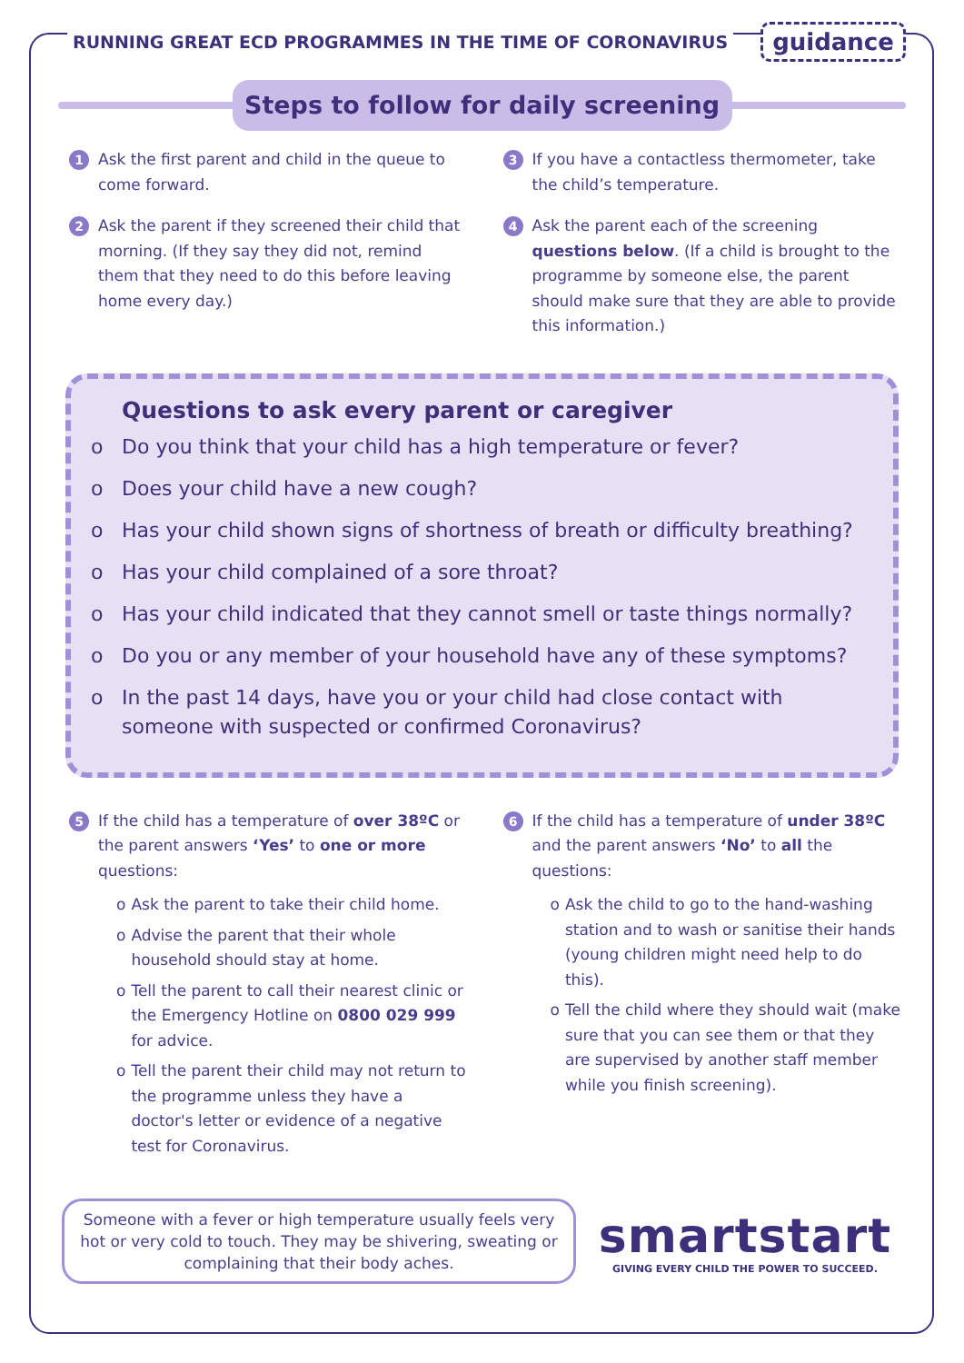RUNNING GREAT ECD PROGRAMMES IN THE TIME OF CORONAVIRUS guidance
Steps to follow for daily screening
1
Ask the first parent and child in the queue to come forward.
2
Ask the parent if they screened their child that morning. (If they say they did not, remind them that they need to do this before leaving home every day.)
3
If you have a contactless thermometer, take the child’s temperature.
4
Ask the parent each of the screening questions below. (If a child is brought to the programme by someone else, the parent should make sure that they are able to provide this information.)
Questions to ask every parent or caregiver
o Do you think that your child has a high temperature or fever?
o Does your child have a new cough?
o Has your child shown signs of shortness of breath or difficulty breathing?
o Has your child complained of a sore throat?
o Has your child indicated that they cannot smell or taste things normally?
o Do you or any member of your household have any of these symptoms?
o In the past 14 days, have you or your child had close contact with someone with suspected or confirmed Coronavirus?
5
If the child has a temperature of over 38ºC or the parent answers ‘Yes’ to one or more questions:
o Ask the parent to take their child home.
o Advise the parent that their whole household should stay at home.
o Tell the parent to call their nearest clinic or the Emergency Hotline on 0800 029 999 for advice.
o Tell the parent their child may not return to the programme unless they have a doctor's letter or evidence of a negative test for Coronavirus.
6
If the child has a temperature of under 38ºC and the parent answers ‘No’ to all the questions:
o Ask the child to go to the hand-washing station and to wash or sanitise their hands (young children might need help to do this).
o Tell the child where they should wait (make sure that you can see them or that they are supervised by another staff member while you finish screening).
Someone with a fever or high temperature usually feels very hot or very cold to touch. They may be shivering, sweating or complaining that their body aches.
smartstart
GIVING EVERY CHILD THE POWER TO SUCCEED.